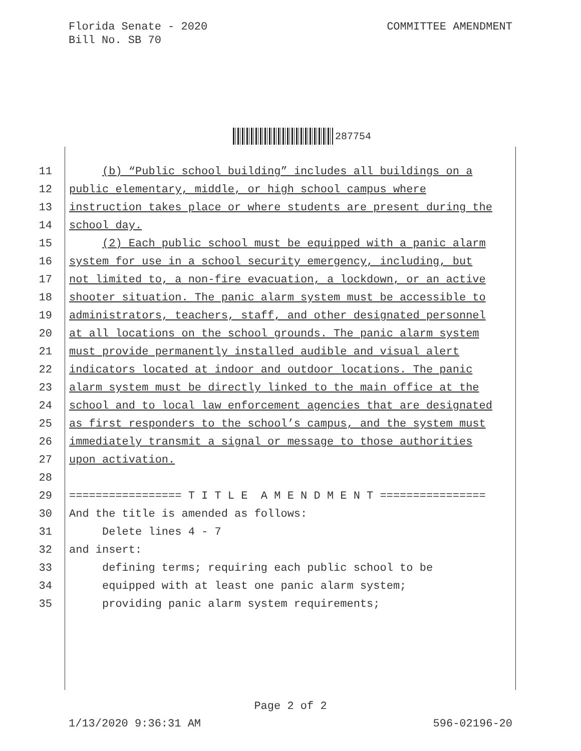Florida Senate - 2020
Bill No. SB 70
COMMITTEE AMENDMENT
287754
11 (b) “Public school building” includes all buildings on a
12 public elementary, middle, or high school campus where
13 instruction takes place or where students are present during the
14 school day.
15 (2) Each public school must be equipped with a panic alarm
16 system for use in a school security emergency, including, but
17 not limited to, a non-fire evacuation, a lockdown, or an active
18 shooter situation. The panic alarm system must be accessible to
19 administrators, teachers, staff, and other designated personnel
20 at all locations on the school grounds. The panic alarm system
21 must provide permanently installed audible and visual alert
22 indicators located at indoor and outdoor locations. The panic
23 alarm system must be directly linked to the main office at the
24 school and to local law enforcement agencies that are designated
25 as first responders to the school’s campus, and the system must
26 immediately transmit a signal or message to those authorities
27 upon activation.
28
29 ================= T I T L E A M E N D M E N T ================
30 And the title is amended as follows:
31 Delete lines 4 - 7
32 and insert:
33 defining terms; requiring each public school to be
34 equipped with at least one panic alarm system;
35 providing panic alarm system requirements;
Page 2 of 2
1/13/2020 9:36:31 AM 596-02196-20